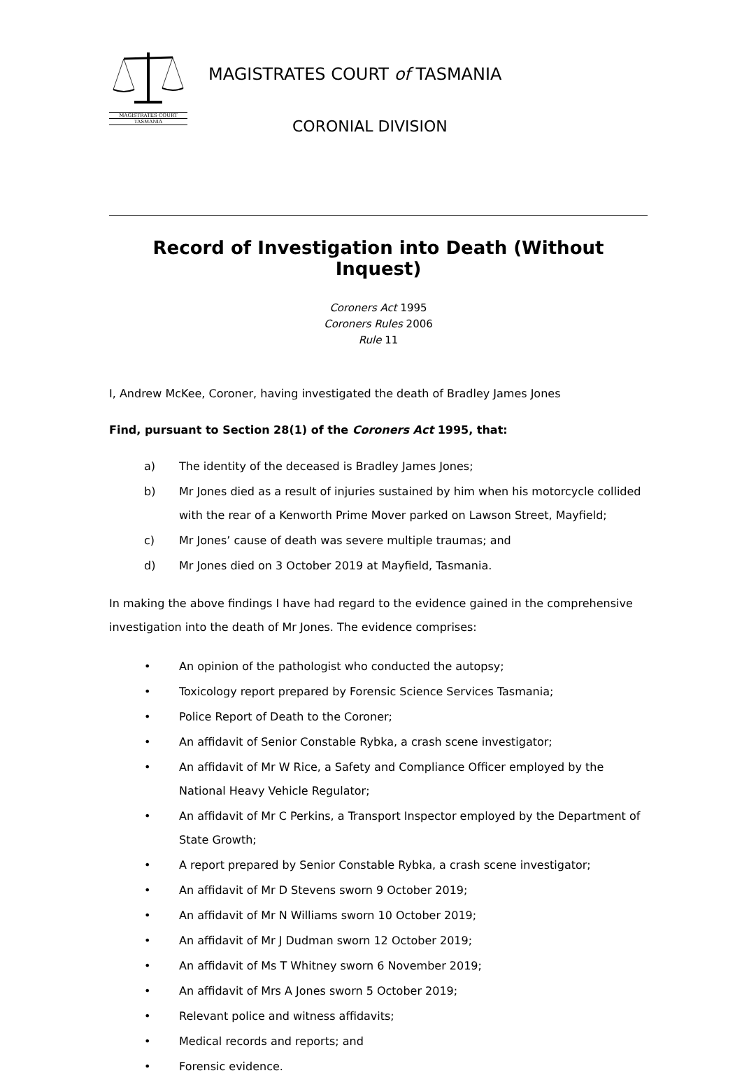MAGISTRATES COURT
TASMANIA
MAGISTRATES COURT of TASMANIA
CORONIAL DIVISION
Record of Investigation into Death (Without Inquest)
Coroners Act 1995
Coroners Rules 2006
Rule 11
I, Andrew McKee, Coroner, having investigated the death of Bradley James Jones
Find, pursuant to Section 28(1) of the Coroners Act 1995, that:
a) The identity of the deceased is Bradley James Jones;
b) Mr Jones died as a result of injuries sustained by him when his motorcycle collided with the rear of a Kenworth Prime Mover parked on Lawson Street, Mayfield;
c) Mr Jones’ cause of death was severe multiple traumas; and
d) Mr Jones died on 3 October 2019 at Mayfield, Tasmania.
In making the above findings I have had regard to the evidence gained in the comprehensive investigation into the death of Mr Jones. The evidence comprises:
• An opinion of the pathologist who conducted the autopsy;
• Toxicology report prepared by Forensic Science Services Tasmania;
• Police Report of Death to the Coroner;
• An affidavit of Senior Constable Rybka, a crash scene investigator;
• An affidavit of Mr W Rice, a Safety and Compliance Officer employed by the National Heavy Vehicle Regulator;
• An affidavit of Mr C Perkins, a Transport Inspector employed by the Department of State Growth;
• A report prepared by Senior Constable Rybka, a crash scene investigator;
• An affidavit of Mr D Stevens sworn 9 October 2019;
• An affidavit of Mr N Williams sworn 10 October 2019;
• An affidavit of Mr J Dudman sworn 12 October 2019;
• An affidavit of Ms T Whitney sworn 6 November 2019;
• An affidavit of Mrs A Jones sworn 5 October 2019;
• Relevant police and witness affidavits;
• Medical records and reports; and
• Forensic evidence.